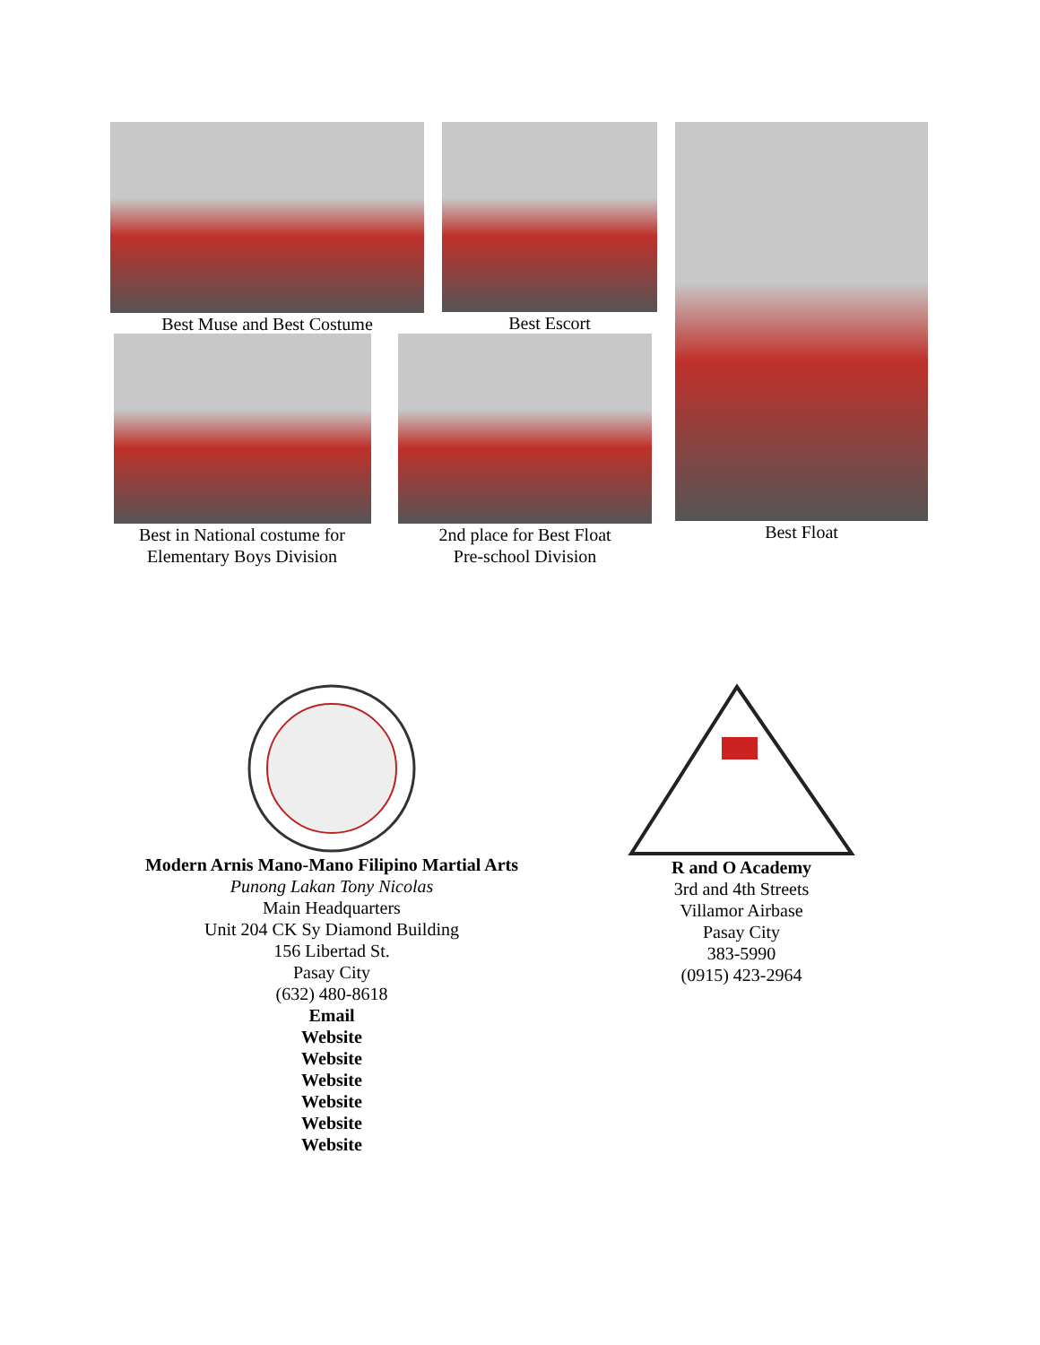Best Muse and Best Costume Best Escort
Best in National costume for
Elementary Boys Division
2nd place for Best Float
Pre-school Division
Best Float
Modern Arnis Mano-Mano Filipino Martial Arts
Punong Lakan Tony Nicolas
Main Headquarters
Unit 204 CK Sy Diamond Building
156 Libertad St.
Pasay City
(632) 480-8618
Email
Website
Website
Website
Website
Website
Website
R and O Academy
3rd and 4th Streets
Villamor Airbase
Pasay City
383-5990
(0915) 423-2964